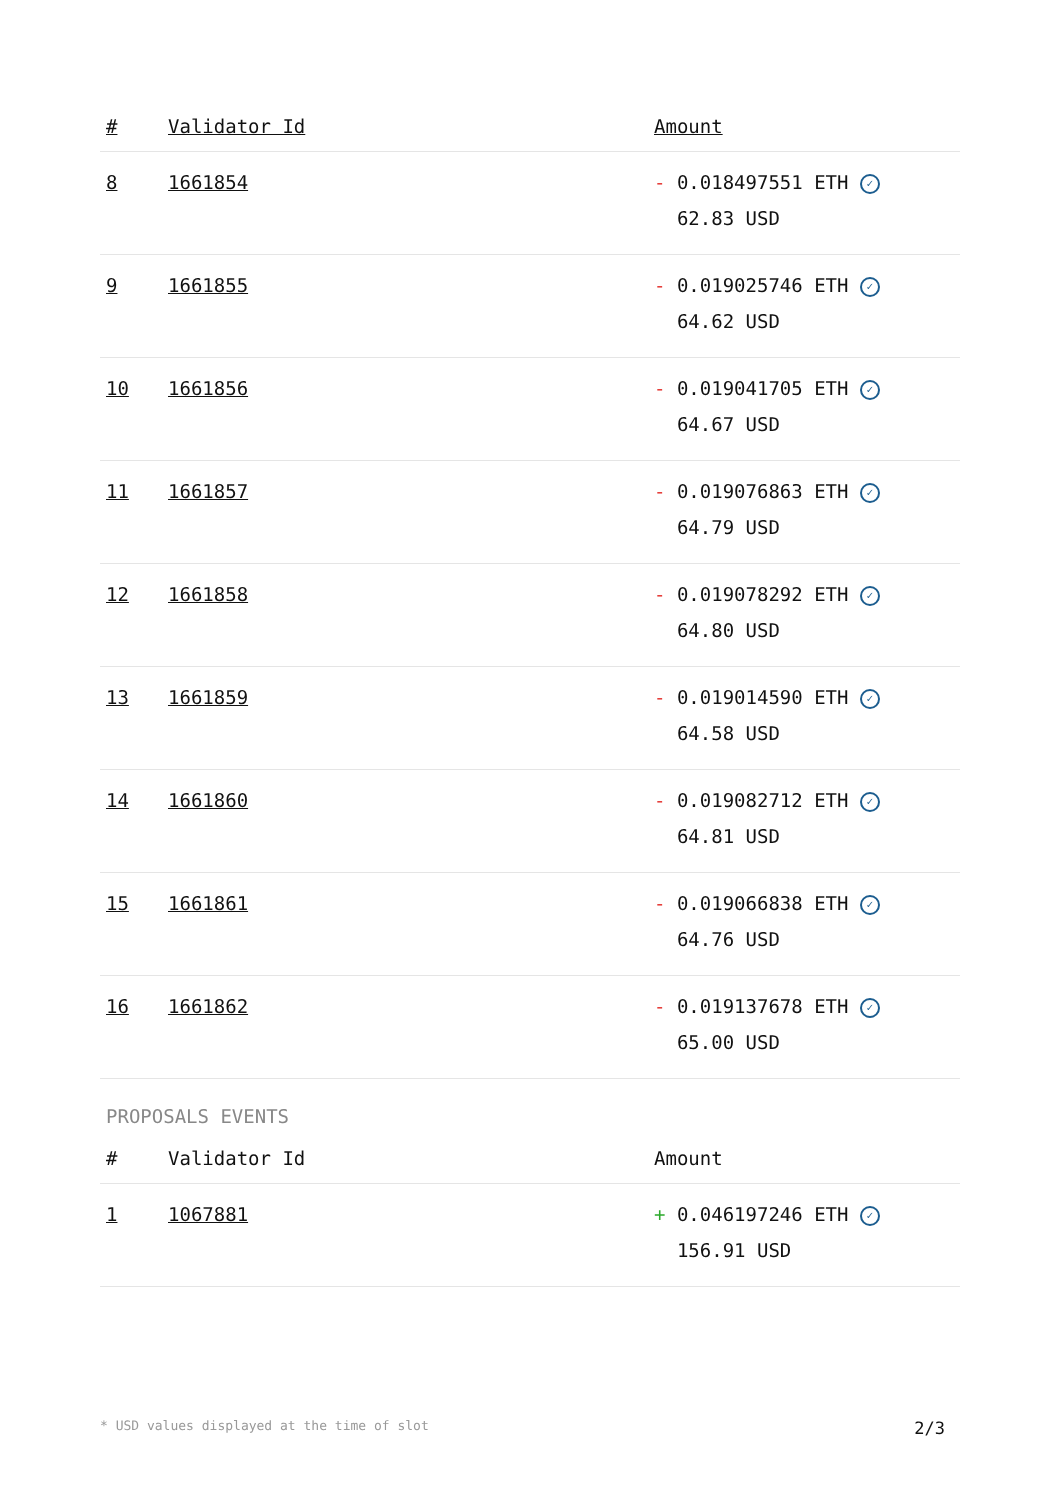| # | Validator Id | Amount |
| --- | --- | --- |
| 8 | 1661854 | - 0.018497551 ETH ✓ 62.83 USD |
| 9 | 1661855 | - 0.019025746 ETH ✓ 64.62 USD |
| 10 | 1661856 | - 0.019041705 ETH ✓ 64.67 USD |
| 11 | 1661857 | - 0.019076863 ETH ✓ 64.79 USD |
| 12 | 1661858 | - 0.019078292 ETH ✓ 64.80 USD |
| 13 | 1661859 | - 0.019014590 ETH ✓ 64.58 USD |
| 14 | 1661860 | - 0.019082712 ETH ✓ 64.81 USD |
| 15 | 1661861 | - 0.019066838 ETH ✓ 64.76 USD |
| 16 | 1661862 | - 0.019137678 ETH ✓ 65.00 USD |
PROPOSALS EVENTS
| # | Validator Id | Amount |
| --- | --- | --- |
| 1 | 1067881 | + 0.046197246 ETH ✓ 156.91 USD |
* USD values displayed at the time of slot 2/3